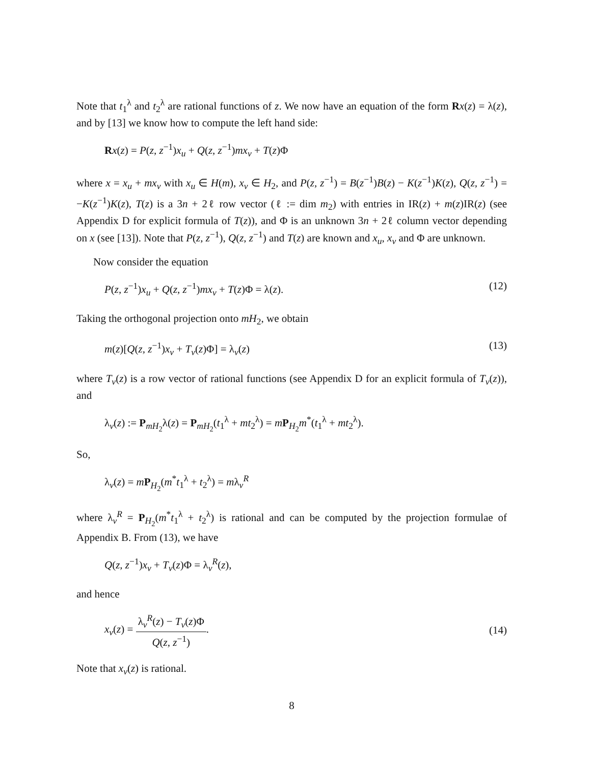Note that t<sub>1</sub><sup>λ</sup> and t<sub>2</sub><sup>λ</sup> are rational functions of z. We now have an equation of the form Rx(z) = λ(z), and by [13] we know how to compute the left hand side:
Rx(z) = P(z, z<sup>−1</sup>)x<sub>u</sub> + Q(z, z<sup>−1</sup>)mx<sub>v</sub> + T(z)Φ
where x = x<sub>u</sub> + mx<sub>v</sub> with x<sub>u</sub> ∈ H(m), x<sub>v</sub> ∈ H<sub>2</sub>, and P(z, z<sup>−1</sup>) = B(z<sup>−1</sup>)B(z) − K(z<sup>−1</sup>)K(z), Q(z, z<sup>−1</sup>) = −K(z<sup>−1</sup>)K(z), T(z) is a 3n + 2ℓ row vector (ℓ := dim m<sub>2</sub>) with entries in IR(z) + m(z)IR(z) (see Appendix D for explicit formula of T(z)), and Φ is an unknown 3n + 2ℓ column vector depending on x (see [13]). Note that P(z, z<sup>−1</sup>), Q(z, z<sup>−1</sup>) and T(z) are known and x<sub>u</sub>, x<sub>v</sub> and Φ are unknown.
Now consider the equation
P(z, z<sup>−1</sup>)x<sub>u</sub> + Q(z, z<sup>−1</sup>)mx<sub>v</sub> + T(z)Φ = λ(z). (12)
Taking the orthogonal projection onto mH<sub>2</sub>, we obtain
m(z)[Q(z, z<sup>−1</sup>)x<sub>v</sub> + T<sub>v</sub>(z)Φ] = λ<sub>v</sub>(z) (13)
where T<sub>v</sub>(z) is a row vector of rational functions (see Appendix D for an explicit formula of T<sub>v</sub>(z)), and
λ<sub>v</sub>(z) := P<sub>mH<sub>2</sub></sub>λ(z) = P<sub>mH<sub>2</sub></sub>(t<sub>1</sub><sup>λ</sup> + mt<sub>2</sub><sup>λ</sup>) = mP<sub>H<sub>2</sub></sub>m<sup>*</sup>(t<sub>1</sub><sup>λ</sup> + mt<sub>2</sub><sup>λ</sup>).
So,
λ<sub>v</sub>(z) = mP<sub>H<sub>2</sub></sub>(m<sup>*</sup>t<sub>1</sub><sup>λ</sup> + t<sub>2</sub><sup>λ</sup>) = mλ<sub>v</sub><sup>R</sup>
where λ<sub>v</sub><sup>R</sup> = P<sub>H<sub>2</sub></sub>(m<sup>*</sup>t<sub>1</sub><sup>λ</sup> + t<sub>2</sub><sup>λ</sup>) is rational and can be computed by the projection formulae of Appendix B. From (13), we have
Q(z, z<sup>−1</sup>)x<sub>v</sub> + T<sub>v</sub>(z)Φ = λ<sub>v</sub><sup>R</sup>(z),
and hence
x<sub>v</sub>(z) = λ<sub>v</sub><sup>R</sup>(z) − T<sub>v</sub>(z)Φ Q(z, z<sup>−1</sup>). (14)
Note that x<sub>v</sub>(z) is rational.
8